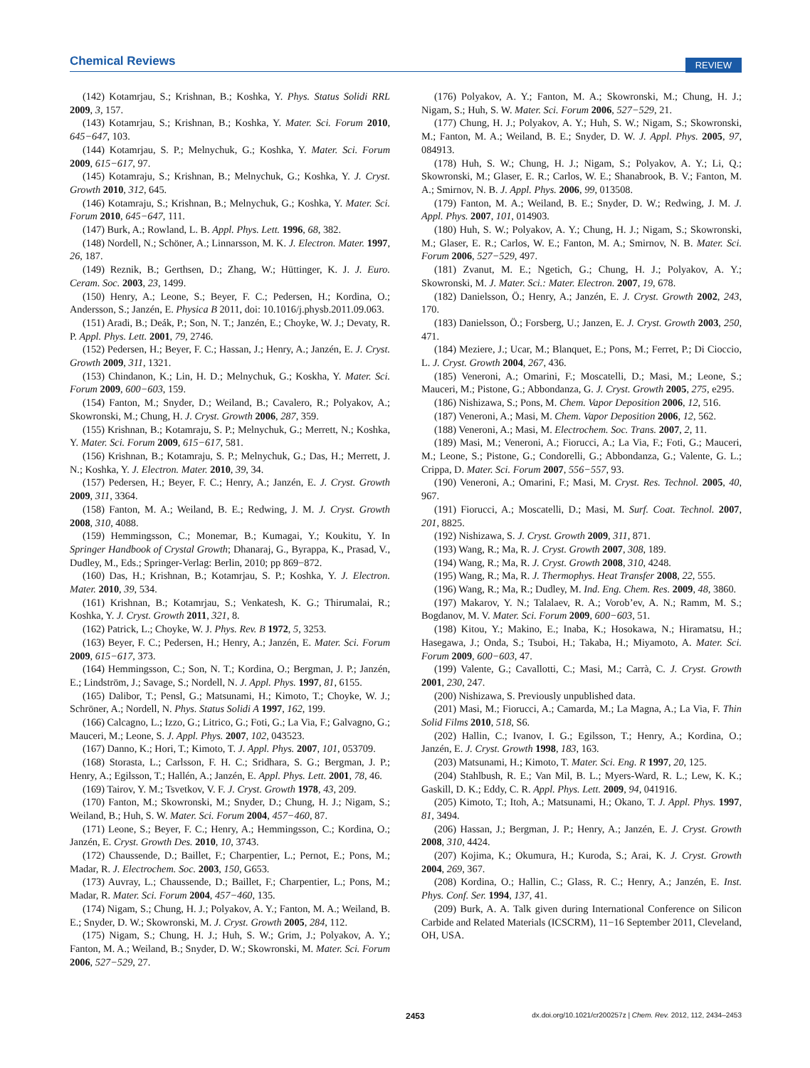Chemical Reviews REVIEW
(142) Kotamrjau, S.; Krishnan, B.; Koshka, Y. Phys. Status Solidi RRL 2009, 3, 157.
(143) Kotamrjau, S.; Krishnan, B.; Koshka, Y. Mater. Sci. Forum 2010, 645−647, 103.
(144) Kotamrjau, S. P.; Melnychuk, G.; Koshka, Y. Mater. Sci. Forum 2009, 615−617, 97.
(145) Kotamraju, S.; Krishnan, B.; Melnychuk, G.; Koshka, Y. J. Cryst. Growth 2010, 312, 645.
(146) Kotamraju, S.; Krishnan, B.; Melnychuk, G.; Koshka, Y. Mater. Sci. Forum 2010, 645−647, 111.
(147) Burk, A.; Rowland, L. B. Appl. Phys. Lett. 1996, 68, 382.
(148) Nordell, N.; Schöner, A.; Linnarsson, M. K. J. Electron. Mater. 1997, 26, 187.
(149) Reznik, B.; Gerthsen, D.; Zhang, W.; Hüttinger, K. J. J. Euro. Ceram. Soc. 2003, 23, 1499.
(150) Henry, A.; Leone, S.; Beyer, F. C.; Pedersen, H.; Kordina, O.; Andersson, S.; Janzén, E. Physica B 2011, doi: 10.1016/j.physb.2011.09.063.
(151) Aradi, B.; Deák, P.; Son, N. T.; Janzén, E.; Choyke, W. J.; Devaty, R. P. Appl. Phys. Lett. 2001, 79, 2746.
(152) Pedersen, H.; Beyer, F. C.; Hassan, J.; Henry, A.; Janzén, E. J. Cryst. Growth 2009, 311, 1321.
(153) Chindanon, K.; Lin, H. D.; Melnychuk, G.; Koskha, Y. Mater. Sci. Forum 2009, 600−603, 159.
(154) Fanton, M.; Snyder, D.; Weiland, B.; Cavalero, R.; Polyakov, A.; Skowronski, M.; Chung, H. J. Cryst. Growth 2006, 287, 359.
(155) Krishnan, B.; Kotamraju, S. P.; Melnychuk, G.; Merrett, N.; Koshka, Y. Mater. Sci. Forum 2009, 615−617, 581.
(156) Krishnan, B.; Kotamraju, S. P.; Melnychuk, G.; Das, H.; Merrett, J. N.; Koshka, Y. J. Electron. Mater. 2010, 39, 34.
(157) Pedersen, H.; Beyer, F. C.; Henry, A.; Janzén, E. J. Cryst. Growth 2009, 311, 3364.
(158) Fanton, M. A.; Weiland, B. E.; Redwing, J. M. J. Cryst. Growth 2008, 310, 4088.
(159) Hemmingsson, C.; Monemar, B.; Kumagai, Y.; Koukitu, Y. In Springer Handbook of Crystal Growth; Dhanaraj, G., Byrappa, K., Prasad, V., Dudley, M., Eds.; Springer-Verlag: Berlin, 2010; pp 869−872.
(160) Das, H.; Krishnan, B.; Kotamrjau, S. P.; Koshka, Y. J. Electron. Mater. 2010, 39, 534.
(161) Krishnan, B.; Kotamrjau, S.; Venkatesh, K. G.; Thirumalai, R.; Koshka, Y. J. Cryst. Growth 2011, 321, 8.
(162) Patrick, L.; Choyke, W. J. Phys. Rev. B 1972, 5, 3253.
(163) Beyer, F. C.; Pedersen, H.; Henry, A.; Janzén, E. Mater. Sci. Forum 2009, 615−617, 373.
(164) Hemmingsson, C.; Son, N. T.; Kordina, O.; Bergman, J. P.; Janzén, E.; Lindström, J.; Savage, S.; Nordell, N. J. Appl. Phys. 1997, 81, 6155.
(165) Dalibor, T.; Pensl, G.; Matsunami, H.; Kimoto, T.; Choyke, W. J.; Schröner, A.; Nordell, N. Phys. Status Solidi A 1997, 162, 199.
(166) Calcagno, L.; Izzo, G.; Litrico, G.; Foti, G.; La Via, F.; Galvagno, G.; Mauceri, M.; Leone, S. J. Appl. Phys. 2007, 102, 043523.
(167) Danno, K.; Hori, T.; Kimoto, T. J. Appl. Phys. 2007, 101, 053709.
(168) Storasta, L.; Carlsson, F. H. C.; Sridhara, S. G.; Bergman, J. P.; Henry, A.; Egilsson, T.; Hallén, A.; Janzén, E. Appl. Phys. Lett. 2001, 78, 46.
(169) Tairov, Y. M.; Tsvetkov, V. F. J. Cryst. Growth 1978, 43, 209.
(170) Fanton, M.; Skowronski, M.; Snyder, D.; Chung, H. J.; Nigam, S.; Weiland, B.; Huh, S. W. Mater. Sci. Forum 2004, 457−460, 87.
(171) Leone, S.; Beyer, F. C.; Henry, A.; Hemmingsson, C.; Kordina, O.; Janzén, E. Cryst. Growth Des. 2010, 10, 3743.
(172) Chaussende, D.; Baillet, F.; Charpentier, L.; Pernot, E.; Pons, M.; Madar, R. J. Electrochem. Soc. 2003, 150, G653.
(173) Auvray, L.; Chaussende, D.; Baillet, F.; Charpentier, L.; Pons, M.; Madar, R. Mater. Sci. Forum 2004, 457−460, 135.
(174) Nigam, S.; Chung, H. J.; Polyakov, A. Y.; Fanton, M. A.; Weiland, B. E.; Snyder, D. W.; Skowronski, M. J. Cryst. Growth 2005, 284, 112.
(175) Nigam, S.; Chung, H. J.; Huh, S. W.; Grim, J.; Polyakov, A. Y.; Fanton, M. A.; Weiland, B.; Snyder, D. W.; Skowronski, M. Mater. Sci. Forum 2006, 527−529, 27.
(176) Polyakov, A. Y.; Fanton, M. A.; Skowronski, M.; Chung, H. J.; Nigam, S.; Huh, S. W. Mater. Sci. Forum 2006, 527−529, 21.
(177) Chung, H. J.; Polyakov, A. Y.; Huh, S. W.; Nigam, S.; Skowronski, M.; Fanton, M. A.; Weiland, B. E.; Snyder, D. W. J. Appl. Phys. 2005, 97, 084913.
(178) Huh, S. W.; Chung, H. J.; Nigam, S.; Polyakov, A. Y.; Li, Q.; Skowronski, M.; Glaser, E. R.; Carlos, W. E.; Shanabrook, B. V.; Fanton, M. A.; Smirnov, N. B. J. Appl. Phys. 2006, 99, 013508.
(179) Fanton, M. A.; Weiland, B. E.; Snyder, D. W.; Redwing, J. M. J. Appl. Phys. 2007, 101, 014903.
(180) Huh, S. W.; Polyakov, A. Y.; Chung, H. J.; Nigam, S.; Skowronski, M.; Glaser, E. R.; Carlos, W. E.; Fanton, M. A.; Smirnov, N. B. Mater. Sci. Forum 2006, 527−529, 497.
(181) Zvanut, M. E.; Ngetich, G.; Chung, H. J.; Polyakov, A. Y.; Skowronski, M. J. Mater. Sci.: Mater. Electron. 2007, 19, 678.
(182) Danielsson, Ö.; Henry, A.; Janzén, E. J. Cryst. Growth 2002, 243, 170.
(183) Danielsson, Ö.; Forsberg, U.; Janzen, E. J. Cryst. Growth 2003, 250, 471.
(184) Meziere, J.; Ucar, M.; Blanquet, E.; Pons, M.; Ferret, P.; Di Cioccio, L. J. Cryst. Growth 2004, 267, 436.
(185) Veneroni, A.; Omarini, F.; Moscatelli, D.; Masi, M.; Leone, S.; Mauceri, M.; Pistone, G.; Abbondanza, G. J. Cryst. Growth 2005, 275, e295.
(186) Nishizawa, S.; Pons, M. Chem. Vapor Deposition 2006, 12, 516.
(187) Veneroni, A.; Masi, M. Chem. Vapor Deposition 2006, 12, 562.
(188) Veneroni, A.; Masi, M. Electrochem. Soc. Trans. 2007, 2, 11.
(189) Masi, M.; Veneroni, A.; Fiorucci, A.; La Via, F.; Foti, G.; Mauceri, M.; Leone, S.; Pistone, G.; Condorelli, G.; Abbondanza, G.; Valente, G. L.; Crippa, D. Mater. Sci. Forum 2007, 556−557, 93.
(190) Veneroni, A.; Omarini, F.; Masi, M. Cryst. Res. Technol. 2005, 40, 967.
(191) Fiorucci, A.; Moscatelli, D.; Masi, M. Surf. Coat. Technol. 2007, 201, 8825.
(192) Nishizawa, S. J. Cryst. Growth 2009, 311, 871.
(193) Wang, R.; Ma, R. J. Cryst. Growth 2007, 308, 189.
(194) Wang, R.; Ma, R. J. Cryst. Growth 2008, 310, 4248.
(195) Wang, R.; Ma, R. J. Thermophys. Heat Transfer 2008, 22, 555.
(196) Wang, R.; Ma, R.; Dudley, M. Ind. Eng. Chem. Res. 2009, 48, 3860.
(197) Makarov, Y. N.; Talalaev, R. A.; Vorob’ev, A. N.; Ramm, M. S.; Bogdanov, M. V. Mater. Sci. Forum 2009, 600−603, 51.
(198) Kitou, Y.; Makino, E.; Inaba, K.; Hosokawa, N.; Hiramatsu, H.; Hasegawa, J.; Onda, S.; Tsuboi, H.; Takaba, H.; Miyamoto, A. Mater. Sci. Forum 2009, 600−603, 47.
(199) Valente, G.; Cavallotti, C.; Masi, M.; Carrà, C. J. Cryst. Growth 2001, 230, 247.
(200) Nishizawa, S. Previously unpublished data.
(201) Masi, M.; Fiorucci, A.; Camarda, M.; La Magna, A.; La Via, F. Thin Solid Films 2010, 518, S6.
(202) Hallin, C.; Ivanov, I. G.; Egilsson, T.; Henry, A.; Kordina, O.; Janzén, E. J. Cryst. Growth 1998, 183, 163.
(203) Matsunami, H.; Kimoto, T. Mater. Sci. Eng. R 1997, 20, 125.
(204) Stahlbush, R. E.; Van Mil, B. L.; Myers-Ward, R. L.; Lew, K. K.; Gaskill, D. K.; Eddy, C. R. Appl. Phys. Lett. 2009, 94, 041916.
(205) Kimoto, T.; Itoh, A.; Matsunami, H.; Okano, T. J. Appl. Phys. 1997, 81, 3494.
(206) Hassan, J.; Bergman, J. P.; Henry, A.; Janzén, E. J. Cryst. Growth 2008, 310, 4424.
(207) Kojima, K.; Okumura, H.; Kuroda, S.; Arai, K. J. Cryst. Growth 2004, 269, 367.
(208) Kordina, O.; Hallin, C.; Glass, R. C.; Henry, A.; Janzén, E. Inst. Phys. Conf. Ser. 1994, 137, 41.
(209) Burk, A. A. Talk given during International Conference on Silicon Carbide and Related Materials (ICSCRM), 11−16 September 2011, Cleveland, OH, USA.
2453 dx.doi.org/10.1021/cr200257z | Chem. Rev. 2012, 112, 2434–2453